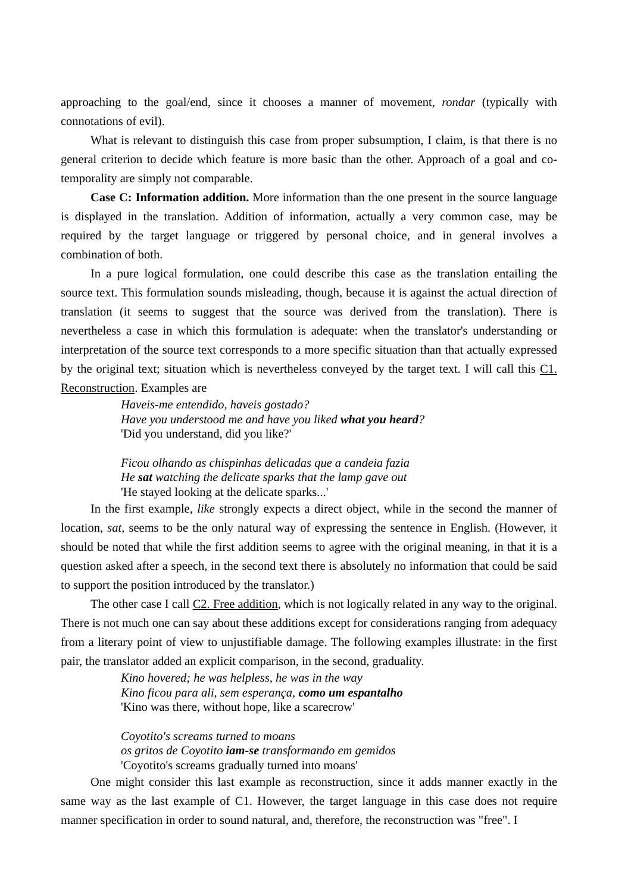approaching to the goal/end, since it chooses a manner of movement, rondar (typically with connotations of evil).
What is relevant to distinguish this case from proper subsumption, I claim, is that there is no general criterion to decide which feature is more basic than the other. Approach of a goal and co-temporality are simply not comparable.
Case C: Information addition. More information than the one present in the source language is displayed in the translation. Addition of information, actually a very common case, may be required by the target language or triggered by personal choice, and in general involves a combination of both.
In a pure logical formulation, one could describe this case as the translation entailing the source text. This formulation sounds misleading, though, because it is against the actual direction of translation (it seems to suggest that the source was derived from the translation). There is nevertheless a case in which this formulation is adequate: when the translator's understanding or interpretation of the source text corresponds to a more specific situation than that actually expressed by the original text; situation which is nevertheless conveyed by the target text. I will call this C1. Reconstruction. Examples are
Haveis-me entendido, haveis gostado?
Have you understood me and have you liked what you heard?
'Did you understand, did you like?'
Ficou olhando as chispinhas delicadas que a candeia fazia
He sat watching the delicate sparks that the lamp gave out
'He stayed looking at the delicate sparks...'
In the first example, like strongly expects a direct object, while in the second the manner of location, sat, seems to be the only natural way of expressing the sentence in English. (However, it should be noted that while the first addition seems to agree with the original meaning, in that it is a question asked after a speech, in the second text there is absolutely no information that could be said to support the position introduced by the translator.)
The other case I call C2. Free addition, which is not logically related in any way to the original. There is not much one can say about these additions except for considerations ranging from adequacy from a literary point of view to unjustifiable damage. The following examples illustrate: in the first pair, the translator added an explicit comparison, in the second, graduality.
Kino hovered; he was helpless, he was in the way
Kino ficou para ali, sem esperança, como um espantalho
'Kino was there, without hope, like a scarecrow'
Coyotito's screams turned to moans
os gritos de Coyotito iam-se transformando em gemidos
'Coyotito's screams gradually turned into moans'
One might consider this last example as reconstruction, since it adds manner exactly in the same way as the last example of C1. However, the target language in this case does not require manner specification in order to sound natural, and, therefore, the reconstruction was "free". I